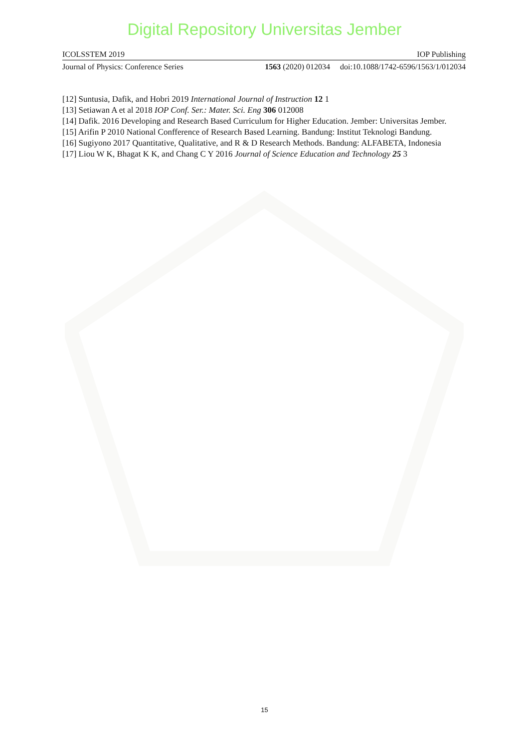Digital Repository Universitas Jember
ICOLSSTEM 2019 IOP Publishing
Journal of Physics: Conference Series 1563 (2020) 012034 doi:10.1088/1742-6596/1563/1/012034
[12] Suntusia, Dafik, and Hobri 2019 International Journal of Instruction 12 1
[13] Setiawan A et al 2018 IOP Conf. Ser.: Mater. Sci. Eng 306 012008
[14] Dafik. 2016 Developing and Research Based Curriculum for Higher Education. Jember: Universitas Jember.
[15] Arifin P 2010 National Confference of Research Based Learning. Bandung: Institut Teknologi Bandung.
[16] Sugiyono 2017 Quantitative, Qualitative, and R & D Research Methods. Bandung: ALFABETA, Indonesia
[17] Liou W K, Bhagat K K, and Chang C Y 2016 Journal of Science Education and Technology 25 3
15